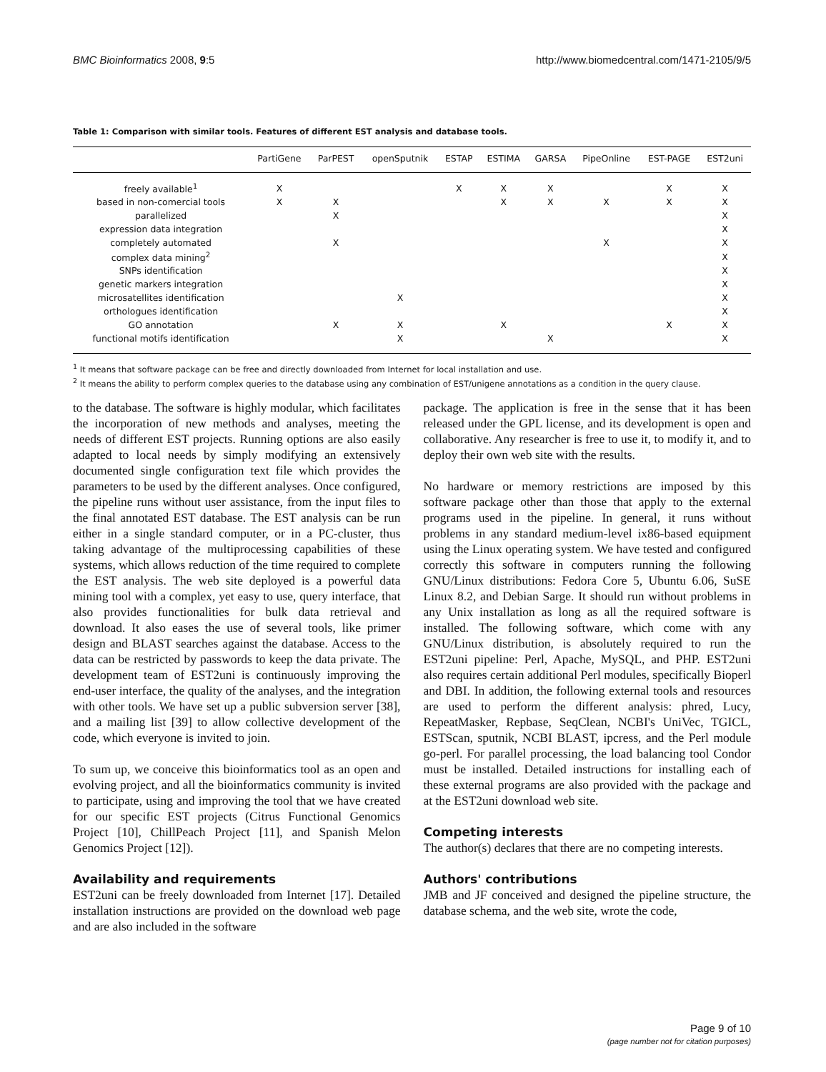BMC Bioinformatics 2008, 9:5 http://www.biomedcentral.com/1471-2105/9/5
Table 1: Comparison with similar tools. Features of different EST analysis and database tools.
| | PartiGene | ParPEST | openSputnik | ESTAP | ESTIMA | GARSA | PipeOnline | EST-PAGE | EST2uni |
| --- | --- | --- | --- | --- | --- | --- | --- | --- | --- |
| freely available<sup>1</sup> | X | | | X | X | X | | X | X |
| based in non-comercial tools | X | X | | | X | X | X | X | X |
| parallelized | | X | | | | | | | X |
| expression data integration | | | | | | | | | X |
| completely automated | | X | | | | | X | | X |
| complex data mining<sup>2</sup> | | | | | | | | | X |
| SNPs identification | | | | | | | | | X |
| genetic markers integration | | | | | | | | | X |
| microsatellites identification | | | X | | | | | | X |
| orthologues identification | | | | | | | | | X |
| GO annotation | | X | X | | X | | | X | X |
| functional motifs identification | | | X | | | X | | | X |
<sup>1</sup> It means that software package can be free and directly downloaded from Internet for local installation and use.
<sup>2</sup> It means the ability to perform complex queries to the database using any combination of EST/unigene annotations as a condition in the query clause.
to the database. The software is highly modular, which facilitates the incorporation of new methods and analyses, meeting the needs of different EST projects. Running options are also easily adapted to local needs by simply modifying an extensively documented single configuration text file which provides the parameters to be used by the different analyses. Once configured, the pipeline runs without user assistance, from the input files to the final annotated EST database. The EST analysis can be run either in a single standard computer, or in a PC-cluster, thus taking advantage of the multiprocessing capabilities of these systems, which allows reduction of the time required to complete the EST analysis. The web site deployed is a powerful data mining tool with a complex, yet easy to use, query interface, that also provides functionalities for bulk data retrieval and download. It also eases the use of several tools, like primer design and BLAST searches against the database. Access to the data can be restricted by passwords to keep the data private. The development team of EST2uni is continuously improving the end-user interface, the quality of the analyses, and the integration with other tools. We have set up a public subversion server [38], and a mailing list [39] to allow collective development of the code, which everyone is invited to join.
To sum up, we conceive this bioinformatics tool as an open and evolving project, and all the bioinformatics community is invited to participate, using and improving the tool that we have created for our specific EST projects (Citrus Functional Genomics Project [10], ChillPeach Project [11], and Spanish Melon Genomics Project [12]).
Availability and requirements
EST2uni can be freely downloaded from Internet [17]. Detailed installation instructions are provided on the download web page and are also included in the software
package. The application is free in the sense that it has been released under the GPL license, and its development is open and collaborative. Any researcher is free to use it, to modify it, and to deploy their own web site with the results.
No hardware or memory restrictions are imposed by this software package other than those that apply to the external programs used in the pipeline. In general, it runs without problems in any standard medium-level ix86-based equipment using the Linux operating system. We have tested and configured correctly this software in computers running the following GNU/Linux distributions: Fedora Core 5, Ubuntu 6.06, SuSE Linux 8.2, and Debian Sarge. It should run without problems in any Unix installation as long as all the required software is installed. The following software, which come with any GNU/Linux distribution, is absolutely required to run the EST2uni pipeline: Perl, Apache, MySQL, and PHP. EST2uni also requires certain additional Perl modules, specifically Bioperl and DBI. In addition, the following external tools and resources are used to perform the different analysis: phred, Lucy, RepeatMasker, Repbase, SeqClean, NCBI's UniVec, TGICL, ESTScan, sputnik, NCBI BLAST, ipcress, and the Perl module go-perl. For parallel processing, the load balancing tool Condor must be installed. Detailed instructions for installing each of these external programs are also provided with the package and at the EST2uni download web site.
Competing interests
The author(s) declares that there are no competing interests.
Authors' contributions
JMB and JF conceived and designed the pipeline structure, the database schema, and the web site, wrote the code,
Page 9 of 10
(page number not for citation purposes)